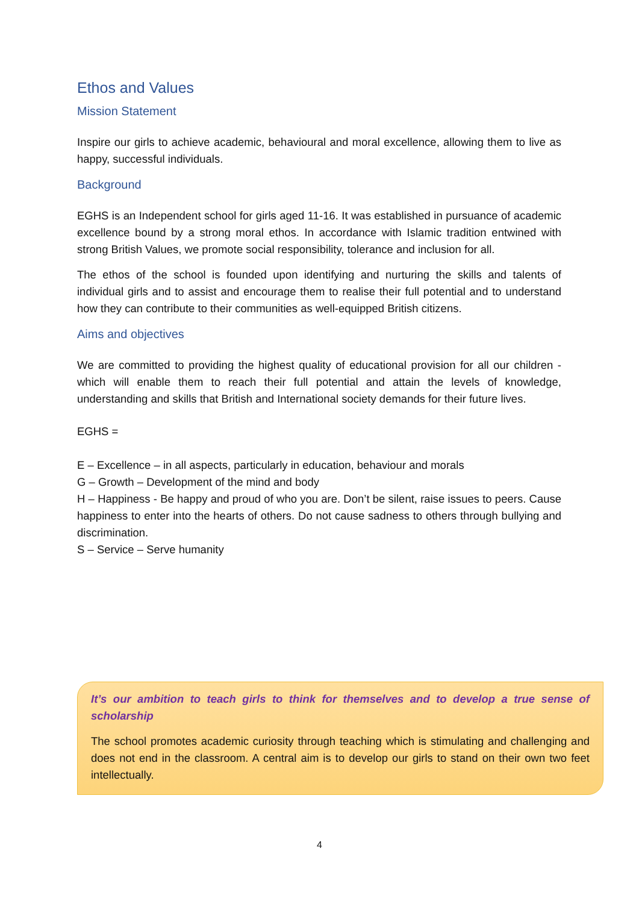Ethos and Values
Mission Statement
Inspire our girls to achieve academic, behavioural and moral excellence, allowing them to live as happy, successful individuals.
Background
EGHS is an Independent school for girls aged 11-16. It was established in pursuance of academic excellence bound by a strong moral ethos. In accordance with Islamic tradition entwined with strong British Values, we promote social responsibility, tolerance and inclusion for all.
The ethos of the school is founded upon identifying and nurturing the skills and talents of individual girls and to assist and encourage them to realise their full potential and to understand how they can contribute to their communities as well-equipped British citizens.
Aims and objectives
We are committed to providing the highest quality of educational provision for all our children - which will enable them to reach their full potential and attain the levels of knowledge, understanding and skills that British and International society demands for their future lives.
EGHS =
E – Excellence – in all aspects, particularly in education, behaviour and morals
G – Growth – Development of the mind and body
H – Happiness - Be happy and proud of who you are. Don’t be silent, raise issues to peers. Cause happiness to enter into the hearts of others. Do not cause sadness to others through bullying and discrimination.
S – Service – Serve humanity
It’s our ambition to teach girls to think for themselves and to develop a true sense of scholarship
The school promotes academic curiosity through teaching which is stimulating and challenging and does not end in the classroom. A central aim is to develop our girls to stand on their own two feet intellectually.
4